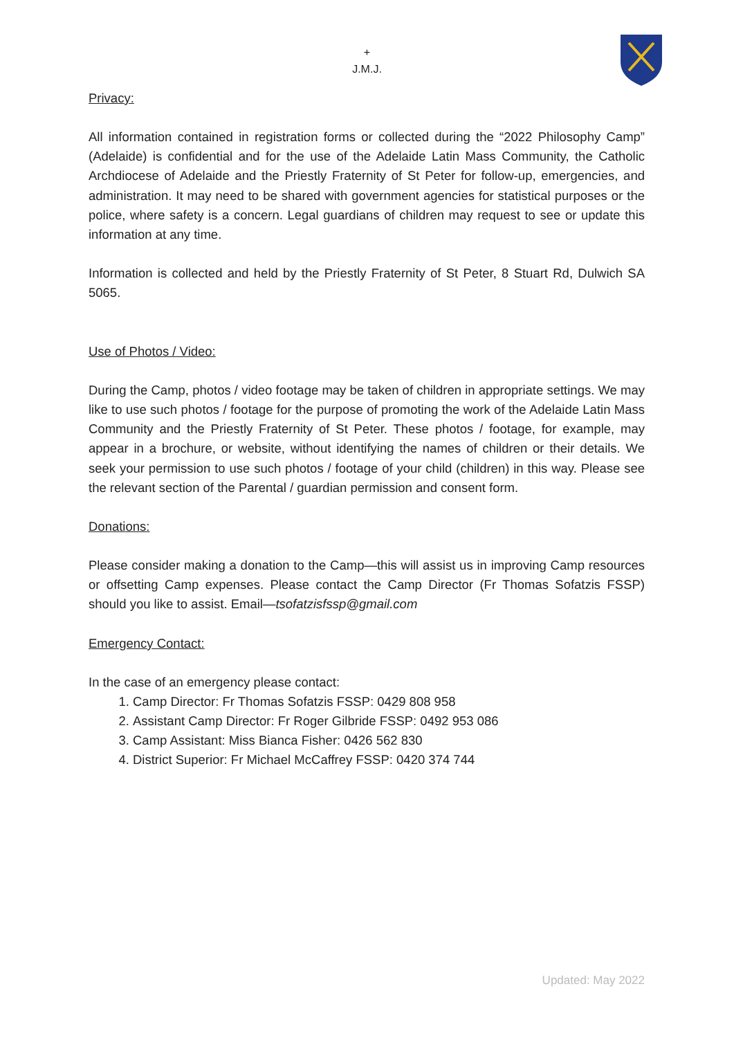+
J.M.J.
Privacy:
All information contained in registration forms or collected during the “2022 Philosophy Camp” (Adelaide) is confidential and for the use of the Adelaide Latin Mass Community, the Catholic Archdiocese of Adelaide and the Priestly Fraternity of St Peter for follow-up, emergencies, and administration. It may need to be shared with government agencies for statistical purposes or the police, where safety is a concern. Legal guardians of children may request to see or update this information at any time.
Information is collected and held by the Priestly Fraternity of St Peter, 8 Stuart Rd, Dulwich SA 5065.
Use of Photos / Video:
During the Camp, photos / video footage may be taken of children in appropriate settings. We may like to use such photos / footage for the purpose of promoting the work of the Adelaide Latin Mass Community and the Priestly Fraternity of St Peter. These photos / footage, for example, may appear in a brochure, or website, without identifying the names of children or their details. We seek your permission to use such photos / footage of your child (children) in this way. Please see the relevant section of the Parental / guardian permission and consent form.
Donations:
Please consider making a donation to the Camp—this will assist us in improving Camp resources or offsetting Camp expenses. Please contact the Camp Director (Fr Thomas Sofatzis FSSP) should you like to assist. Email—tsofatzisfssp@gmail.com
Emergency Contact:
In the case of an emergency please contact:
1. Camp Director: Fr Thomas Sofatzis FSSP: 0429 808 958
2. Assistant Camp Director: Fr Roger Gilbride FSSP: 0492 953 086
3. Camp Assistant: Miss Bianca Fisher: 0426 562 830
4. District Superior: Fr Michael McCaffrey FSSP: 0420 374 744
Updated: May 2022